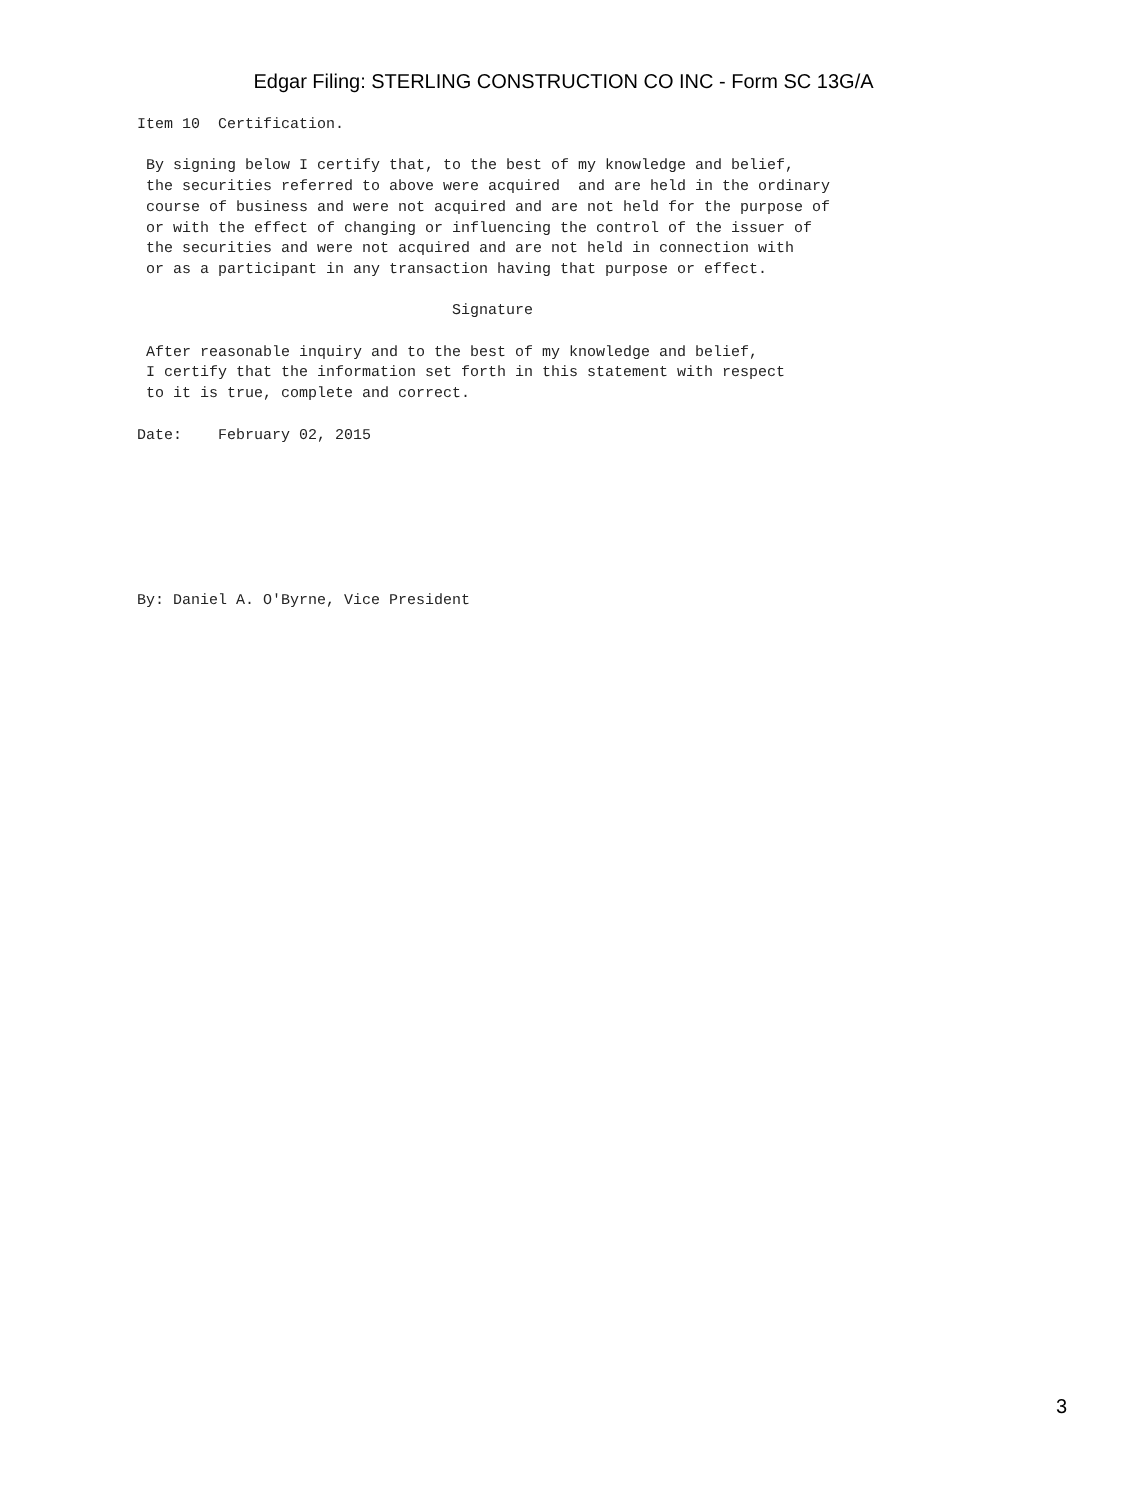Edgar Filing: STERLING CONSTRUCTION CO INC - Form SC 13G/A
Item 10  Certification.

 By signing below I certify that, to the best of my knowledge and belief,
 the securities referred to above were acquired  and are held in the ordinary
 course of business and were not acquired and are not held for the purpose of
 or with the effect of changing or influencing the control of the issuer of
 the securities and were not acquired and are not held in connection with
 or as a participant in any transaction having that purpose or effect.

                                   Signature

 After reasonable inquiry and to the best of my knowledge and belief,
 I certify that the information set forth in this statement with respect
 to it is true, complete and correct.

Date:    February 02, 2015







By: Daniel A. O'Byrne, Vice President
3